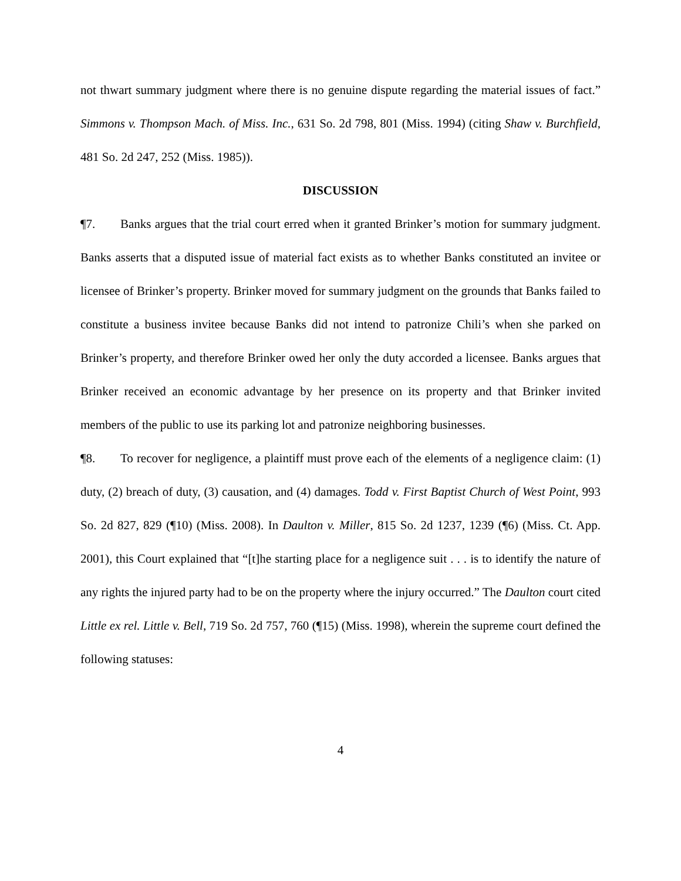not thwart summary judgment where there is no genuine dispute regarding the material issues of fact.” Simmons v. Thompson Mach. of Miss. Inc., 631 So. 2d 798, 801 (Miss. 1994) (citing Shaw v. Burchfield, 481 So. 2d 247, 252 (Miss. 1985)).
DISCUSSION
¶7. Banks argues that the trial court erred when it granted Brinker’s motion for summary judgment. Banks asserts that a disputed issue of material fact exists as to whether Banks constituted an invitee or licensee of Brinker’s property. Brinker moved for summary judgment on the grounds that Banks failed to constitute a business invitee because Banks did not intend to patronize Chili’s when she parked on Brinker’s property, and therefore Brinker owed her only the duty accorded a licensee. Banks argues that Brinker received an economic advantage by her presence on its property and that Brinker invited members of the public to use its parking lot and patronize neighboring businesses.
¶8. To recover for negligence, a plaintiff must prove each of the elements of a negligence claim: (1) duty, (2) breach of duty, (3) causation, and (4) damages. Todd v. First Baptist Church of West Point, 993 So. 2d 827, 829 (¶10) (Miss. 2008). In Daulton v. Miller, 815 So. 2d 1237, 1239 (¶6) (Miss. Ct. App. 2001), this Court explained that “[t]he starting place for a negligence suit . . . is to identify the nature of any rights the injured party had to be on the property where the injury occurred.” The Daulton court cited Little ex rel. Little v. Bell, 719 So. 2d 757, 760 (¶15) (Miss. 1998), wherein the supreme court defined the following statuses:
4